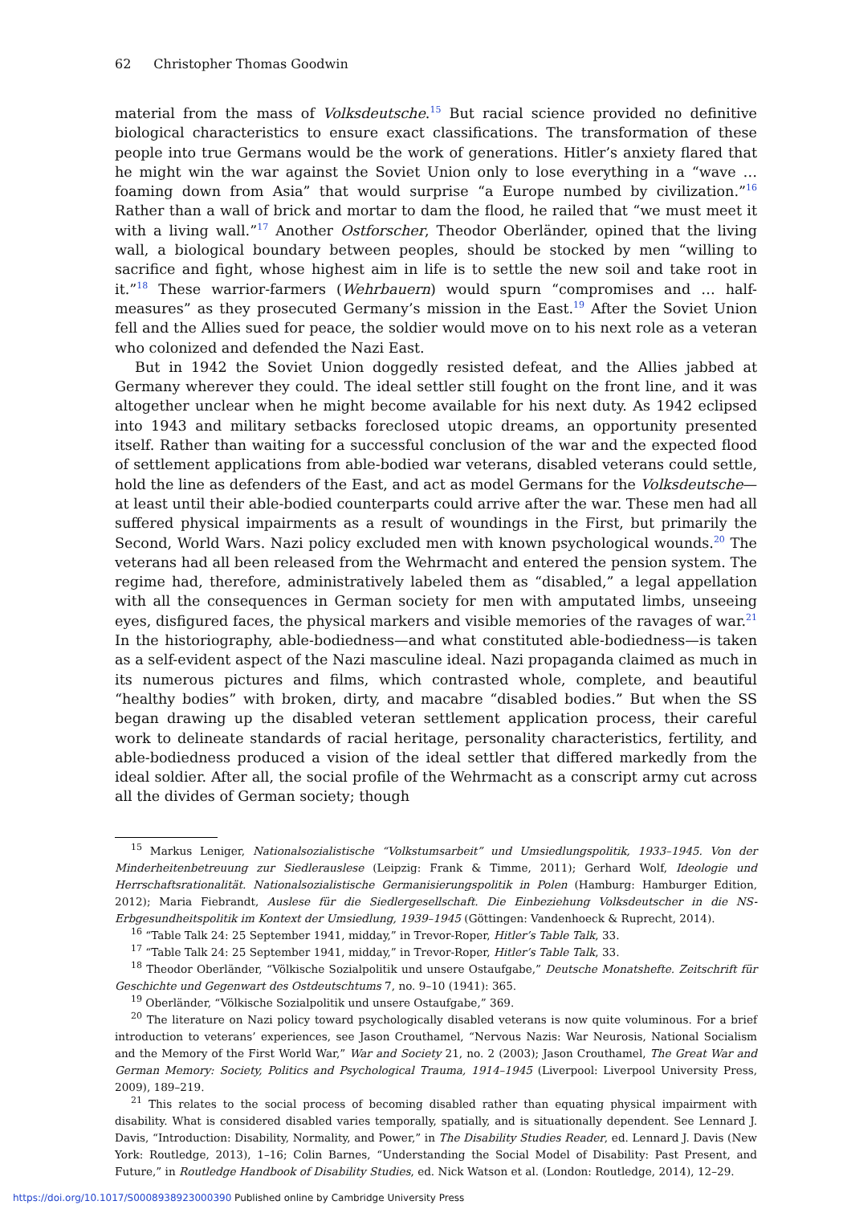62 Christopher Thomas Goodwin
material from the mass of Volksdeutsche.<sup>15</sup> But racial science provided no definitive biological characteristics to ensure exact classifications. The transformation of these people into true Germans would be the work of generations. Hitler’s anxiety flared that he might win the war against the Soviet Union only to lose everything in a “wave … foaming down from Asia” that would surprise “a Europe numbed by civilization.”<sup>16</sup> Rather than a wall of brick and mortar to dam the flood, he railed that “we must meet it with a living wall.”<sup>17</sup> Another Ostforscher, Theodor Oberländer, opined that the living wall, a biological boundary between peoples, should be stocked by men “willing to sacrifice and fight, whose highest aim in life is to settle the new soil and take root in it.”<sup>18</sup> These warrior-farmers (Wehrbauern) would spurn “compromises and … half-measures” as they prosecuted Germany’s mission in the East.<sup>19</sup> After the Soviet Union fell and the Allies sued for peace, the soldier would move on to his next role as a veteran who colonized and defended the Nazi East.
But in 1942 the Soviet Union doggedly resisted defeat, and the Allies jabbed at Germany wherever they could. The ideal settler still fought on the front line, and it was altogether unclear when he might become available for his next duty. As 1942 eclipsed into 1943 and military setbacks foreclosed utopic dreams, an opportunity presented itself. Rather than waiting for a successful conclusion of the war and the expected flood of settlement applications from able-bodied war veterans, disabled veterans could settle, hold the line as defenders of the East, and act as model Germans for the Volksdeutsche—at least until their able-bodied counterparts could arrive after the war. These men had all suffered physical impairments as a result of woundings in the First, but primarily the Second, World Wars. Nazi policy excluded men with known psychological wounds.<sup>20</sup> The veterans had all been released from the Wehrmacht and entered the pension system. The regime had, therefore, administratively labeled them as “disabled,” a legal appellation with all the consequences in German society for men with amputated limbs, unseeing eyes, disfigured faces, the physical markers and visible memories of the ravages of war.<sup>21</sup> In the historiography, able-bodiedness—and what constituted able-bodiedness—is taken as a self-evident aspect of the Nazi masculine ideal. Nazi propaganda claimed as much in its numerous pictures and films, which contrasted whole, complete, and beautiful “healthy bodies” with broken, dirty, and macabre “disabled bodies.” But when the SS began drawing up the disabled veteran settlement application process, their careful work to delineate standards of racial heritage, personality characteristics, fertility, and able-bodiedness produced a vision of the ideal settler that differed markedly from the ideal soldier. After all, the social profile of the Wehrmacht as a conscript army cut across all the divides of German society; though
<sup>15</sup> Markus Leniger, Nationalsozialistische “Volkstumsarbeit” und Umsiedlungspolitik, 1933–1945. Von der Minderheitenbetreuung zur Siedlerauslese (Leipzig: Frank & Timme, 2011); Gerhard Wolf, Ideologie und Herrschaftsrationalität. Nationalsozialistische Germanisierungspolitik in Polen (Hamburg: Hamburger Edition, 2012); Maria Fiebrandt, Auslese für die Siedlergesellschaft. Die Einbeziehung Volksdeutscher in die NS-Erbgesundheitspolitik im Kontext der Umsiedlung, 1939–1945 (Göttingen: Vandenhoeck & Ruprecht, 2014).
<sup>16</sup> “Table Talk 24: 25 September 1941, midday,” in Trevor-Roper, Hitler’s Table Talk, 33.
<sup>17</sup> “Table Talk 24: 25 September 1941, midday,” in Trevor-Roper, Hitler’s Table Talk, 33.
<sup>18</sup> Theodor Oberländer, “Völkische Sozialpolitik und unsere Ostaufgabe,” Deutsche Monatshefte. Zeitschrift für Geschichte und Gegenwart des Ostdeutschtums 7, no. 9–10 (1941): 365.
<sup>19</sup> Oberländer, “Völkische Sozialpolitik und unsere Ostaufgabe,” 369.
<sup>20</sup> The literature on Nazi policy toward psychologically disabled veterans is now quite voluminous. For a brief introduction to veterans’ experiences, see Jason Crouthamel, “Nervous Nazis: War Neurosis, National Socialism and the Memory of the First World War,” War and Society 21, no. 2 (2003); Jason Crouthamel, The Great War and German Memory: Society, Politics and Psychological Trauma, 1914–1945 (Liverpool: Liverpool University Press, 2009), 189–219.
<sup>21</sup> This relates to the social process of becoming disabled rather than equating physical impairment with disability. What is considered disabled varies temporally, spatially, and is situationally dependent. See Lennard J. Davis, “Introduction: Disability, Normality, and Power,” in The Disability Studies Reader, ed. Lennard J. Davis (New York: Routledge, 2013), 1–16; Colin Barnes, “Understanding the Social Model of Disability: Past Present, and Future,” in Routledge Handbook of Disability Studies, ed. Nick Watson et al. (London: Routledge, 2014), 12–29.
https://doi.org/10.1017/S0008938923000390 Published online by Cambridge University Press